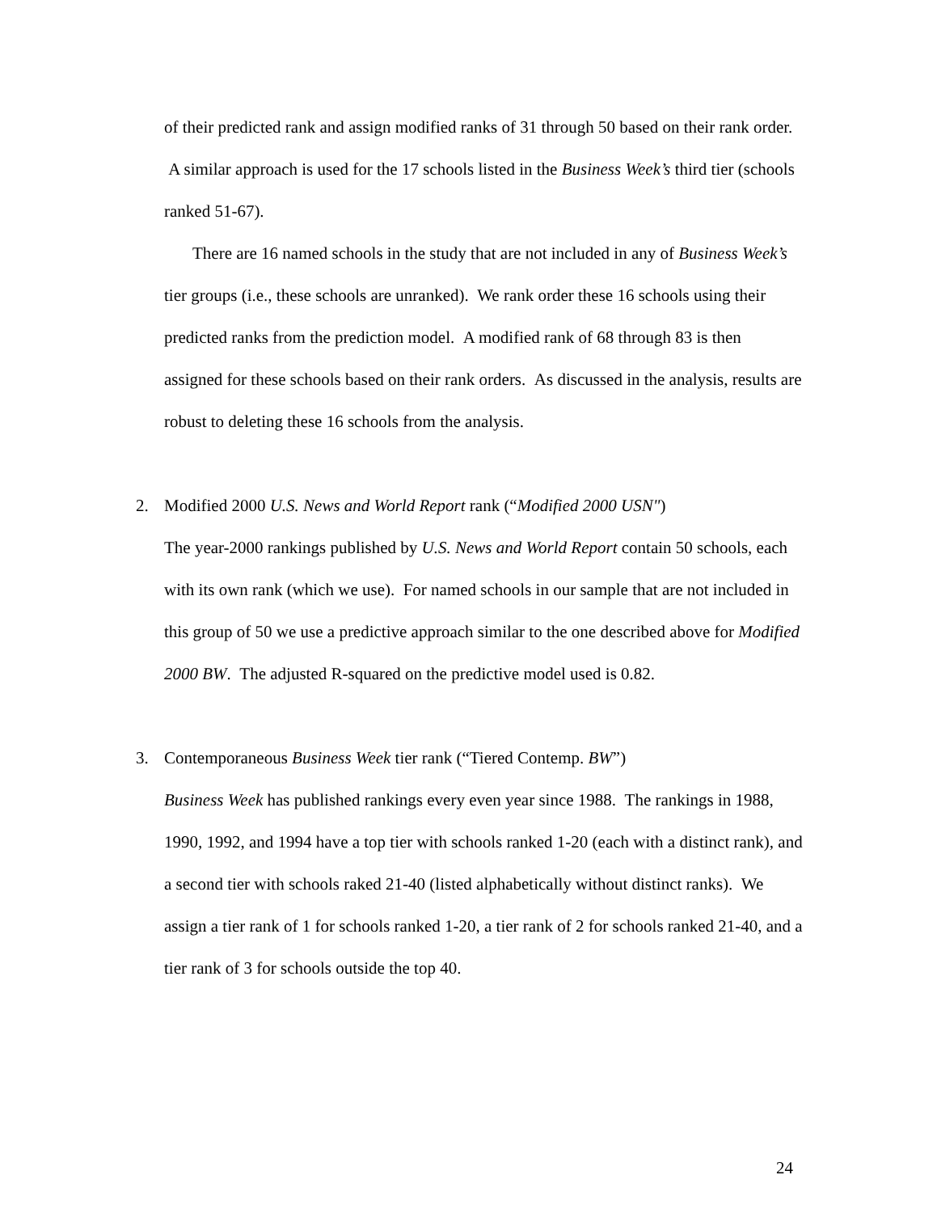of their predicted rank and assign modified ranks of 31 through 50 based on their rank order. A similar approach is used for the 17 schools listed in the Business Week’s third tier (schools ranked 51-67).
There are 16 named schools in the study that are not included in any of Business Week’s tier groups (i.e., these schools are unranked). We rank order these 16 schools using their predicted ranks from the prediction model. A modified rank of 68 through 83 is then assigned for these schools based on their rank orders. As discussed in the analysis, results are robust to deleting these 16 schools from the analysis.
2. Modified 2000 U.S. News and World Report rank (“Modified 2000 USN")
The year-2000 rankings published by U.S. News and World Report contain 50 schools, each with its own rank (which we use). For named schools in our sample that are not included in this group of 50 we use a predictive approach similar to the one described above for Modified 2000 BW. The adjusted R-squared on the predictive model used is 0.82.
3. Contemporaneous Business Week tier rank (“Tiered Contemp. BW”)
Business Week has published rankings every even year since 1988. The rankings in 1988, 1990, 1992, and 1994 have a top tier with schools ranked 1-20 (each with a distinct rank), and a second tier with schools raked 21-40 (listed alphabetically without distinct ranks). We assign a tier rank of 1 for schools ranked 1-20, a tier rank of 2 for schools ranked 21-40, and a tier rank of 3 for schools outside the top 40.
24